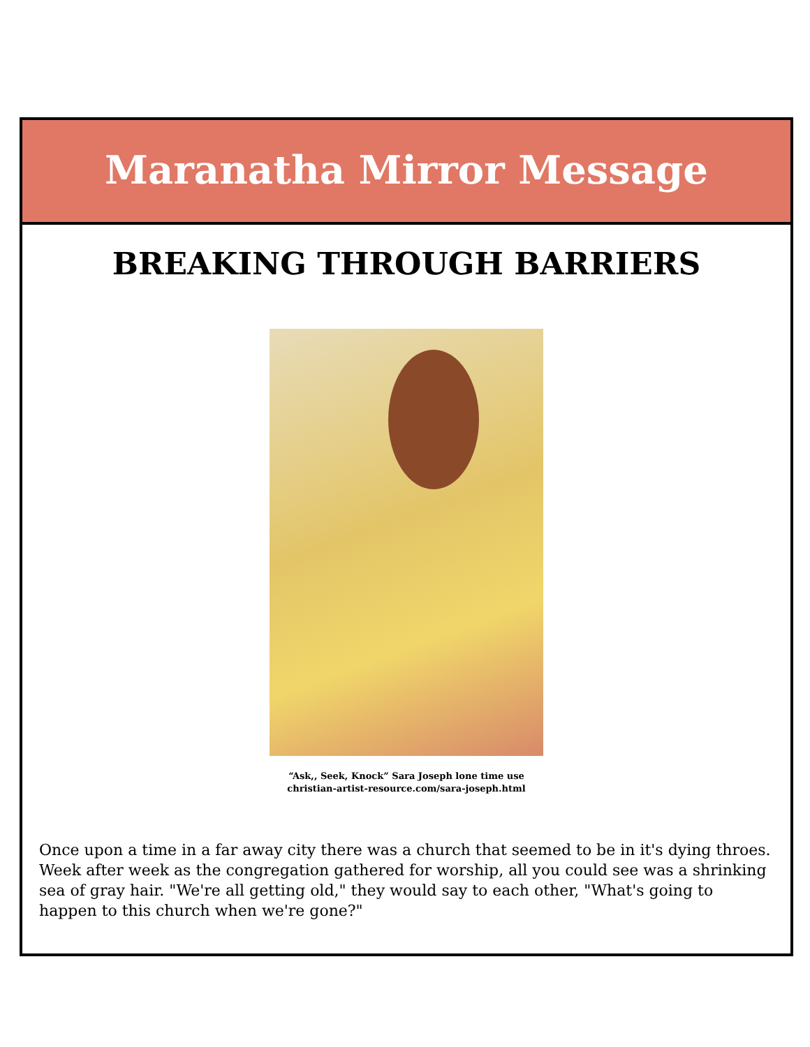Maranatha Mirror Message
BREAKING THROUGH BARRIERS
“Ask,, Seek, Knock” Sara Joseph lone time use
christian-artist-resource.com/sara-joseph.html
Once upon a time in a far away city there was a church that seemed to be in it's dying throes. Week after week as the congregation gathered for worship, all you could see was a shrinking sea of gray hair. "We're all getting old," they would say to each other, "What's going to happen to this church when we're gone?"